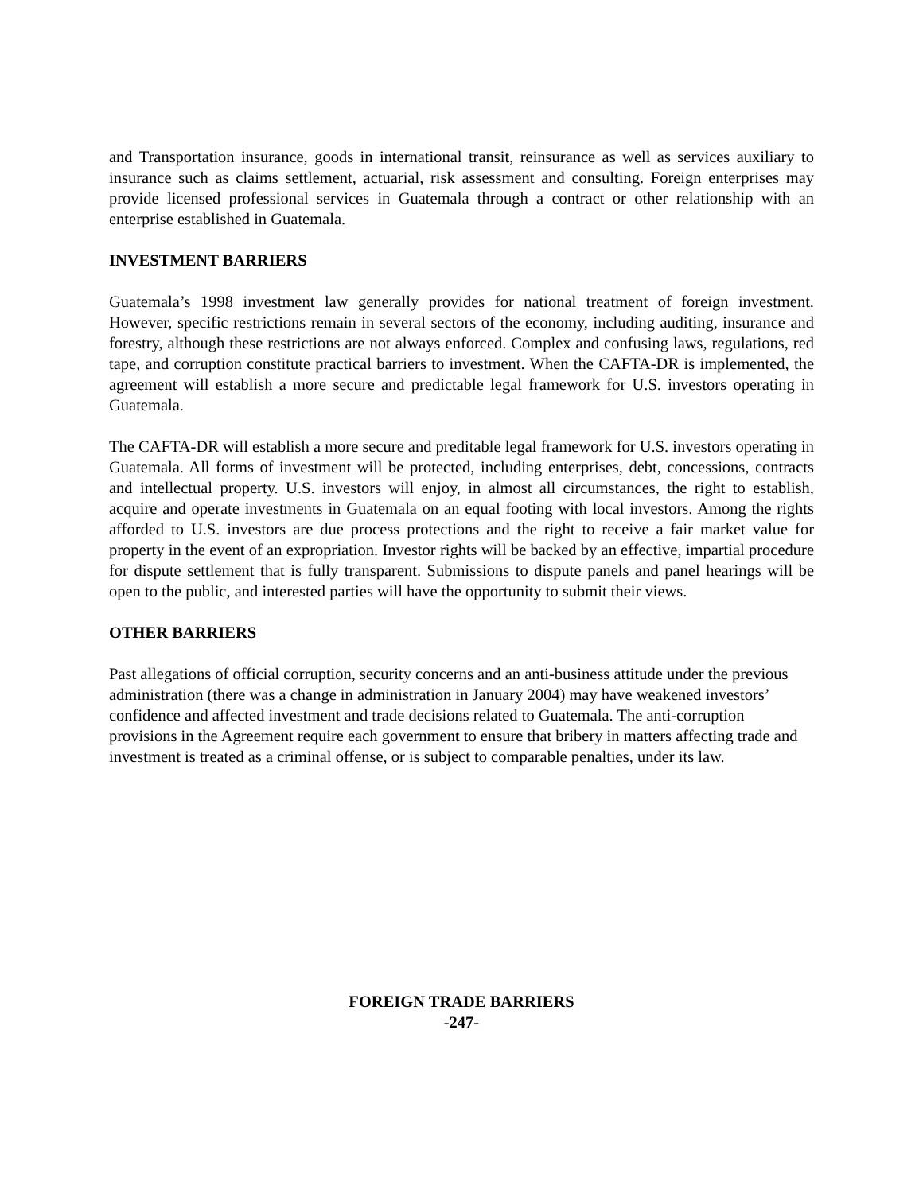and Transportation insurance, goods in international transit, reinsurance as well as services auxiliary to insurance such as claims settlement, actuarial, risk assessment and consulting. Foreign enterprises may provide licensed professional services in Guatemala through a contract or other relationship with an enterprise established in Guatemala.
INVESTMENT BARRIERS
Guatemala’s 1998 investment law generally provides for national treatment of foreign investment. However, specific restrictions remain in several sectors of the economy, including auditing, insurance and forestry, although these restrictions are not always enforced. Complex and confusing laws, regulations, red tape, and corruption constitute practical barriers to investment. When the CAFTA-DR is implemented, the agreement will establish a more secure and predictable legal framework for U.S. investors operating in Guatemala.
The CAFTA-DR will establish a more secure and preditable legal framework for U.S. investors operating in Guatemala. All forms of investment will be protected, including enterprises, debt, concessions, contracts and intellectual property. U.S. investors will enjoy, in almost all circumstances, the right to establish, acquire and operate investments in Guatemala on an equal footing with local investors. Among the rights afforded to U.S. investors are due process protections and the right to receive a fair market value for property in the event of an expropriation. Investor rights will be backed by an effective, impartial procedure for dispute settlement that is fully transparent. Submissions to dispute panels and panel hearings will be open to the public, and interested parties will have the opportunity to submit their views.
OTHER BARRIERS
Past allegations of official corruption, security concerns and an anti-business attitude under the previous administration (there was a change in administration in January 2004) may have weakened investors’ confidence and affected investment and trade decisions related to Guatemala. The anti-corruption provisions in the Agreement require each government to ensure that bribery in matters affecting trade and investment is treated as a criminal offense, or is subject to comparable penalties, under its law.
FOREIGN TRADE BARRIERS
-247-